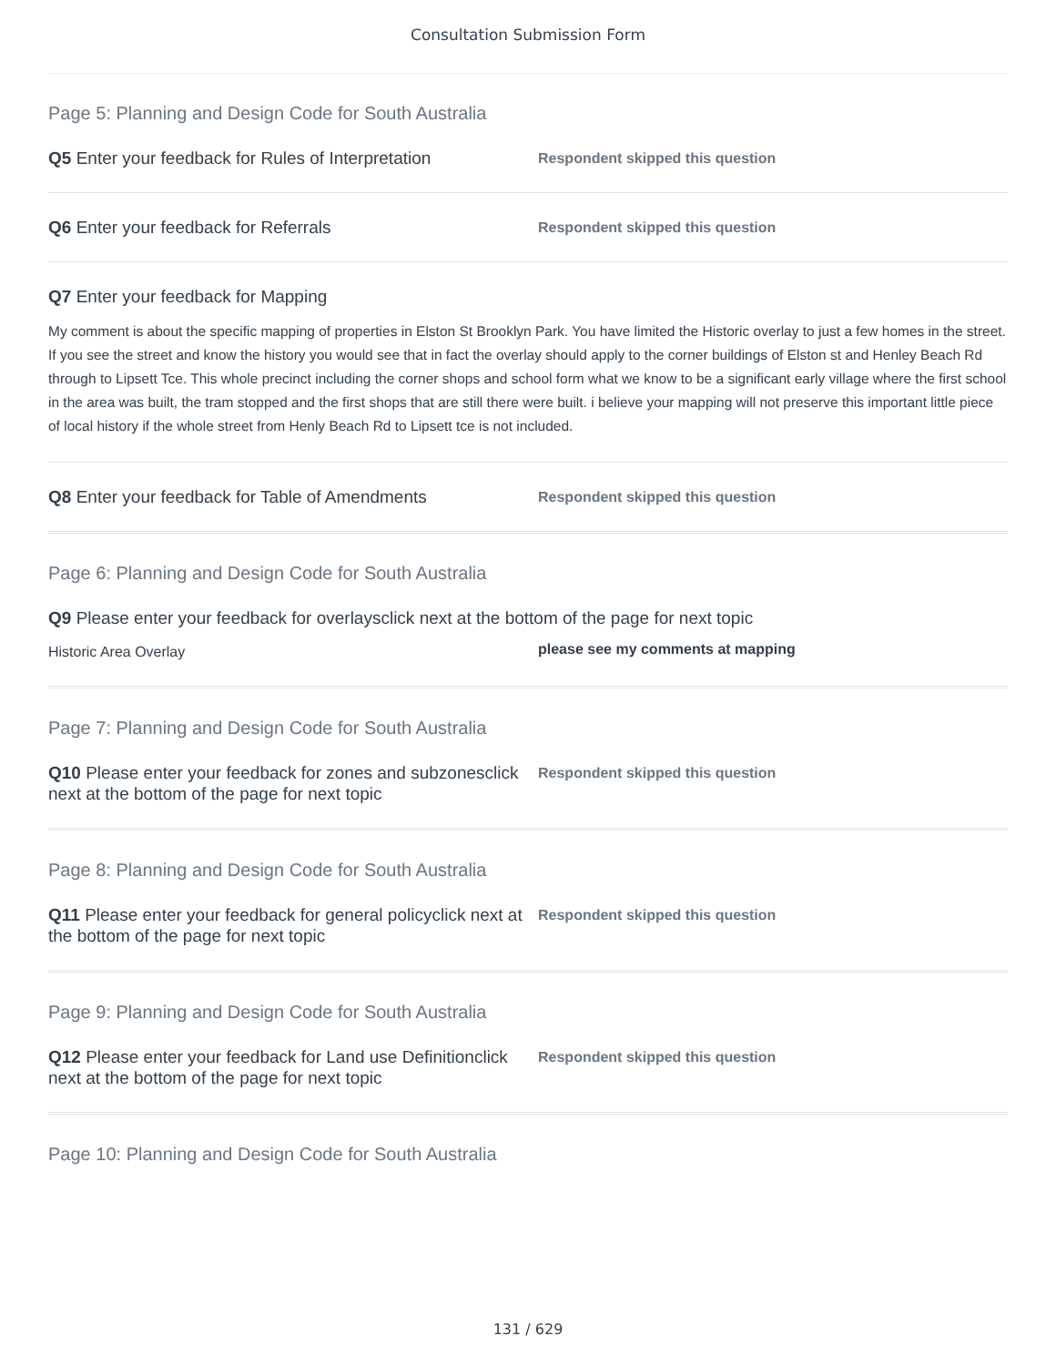Consultation Submission Form
Page 5: Planning and Design Code for South Australia
Q5 Enter your feedback for Rules of Interpretation
Respondent skipped this question
Q6 Enter your feedback for Referrals
Respondent skipped this question
Q7 Enter your feedback for Mapping
My comment is about the specific mapping of properties in Elston St Brooklyn Park. You have limited the Historic overlay to just a few homes in the street. If you see the street and know the history you would see that in fact the overlay should apply to the corner buildings of Elston st and Henley Beach Rd through to Lipsett Tce. This whole precinct including the corner shops and school form what we know to be a significant early village where the first school in the area was built, the tram stopped and the first shops that are still there were built. i believe your mapping will not preserve this important little piece of local history if the whole street from Henly Beach Rd to Lipsett tce is not included.
Q8 Enter your feedback for Table of Amendments
Respondent skipped this question
Page 6: Planning and Design Code for South Australia
Q9 Please enter your feedback for overlaysclick next at the bottom of the page for next topic
Historic Area Overlay
please see my comments at mapping
Page 7: Planning and Design Code for South Australia
Q10 Please enter your feedback for zones and subzonesclick next at the bottom of the page for next topic
Respondent skipped this question
Page 8: Planning and Design Code for South Australia
Q11 Please enter your feedback for general policyclick next at the bottom of the page for next topic
Respondent skipped this question
Page 9: Planning and Design Code for South Australia
Q12 Please enter your feedback for Land use Definitionclick next at the bottom of the page for next topic
Respondent skipped this question
Page 10: Planning and Design Code for South Australia
131 / 629